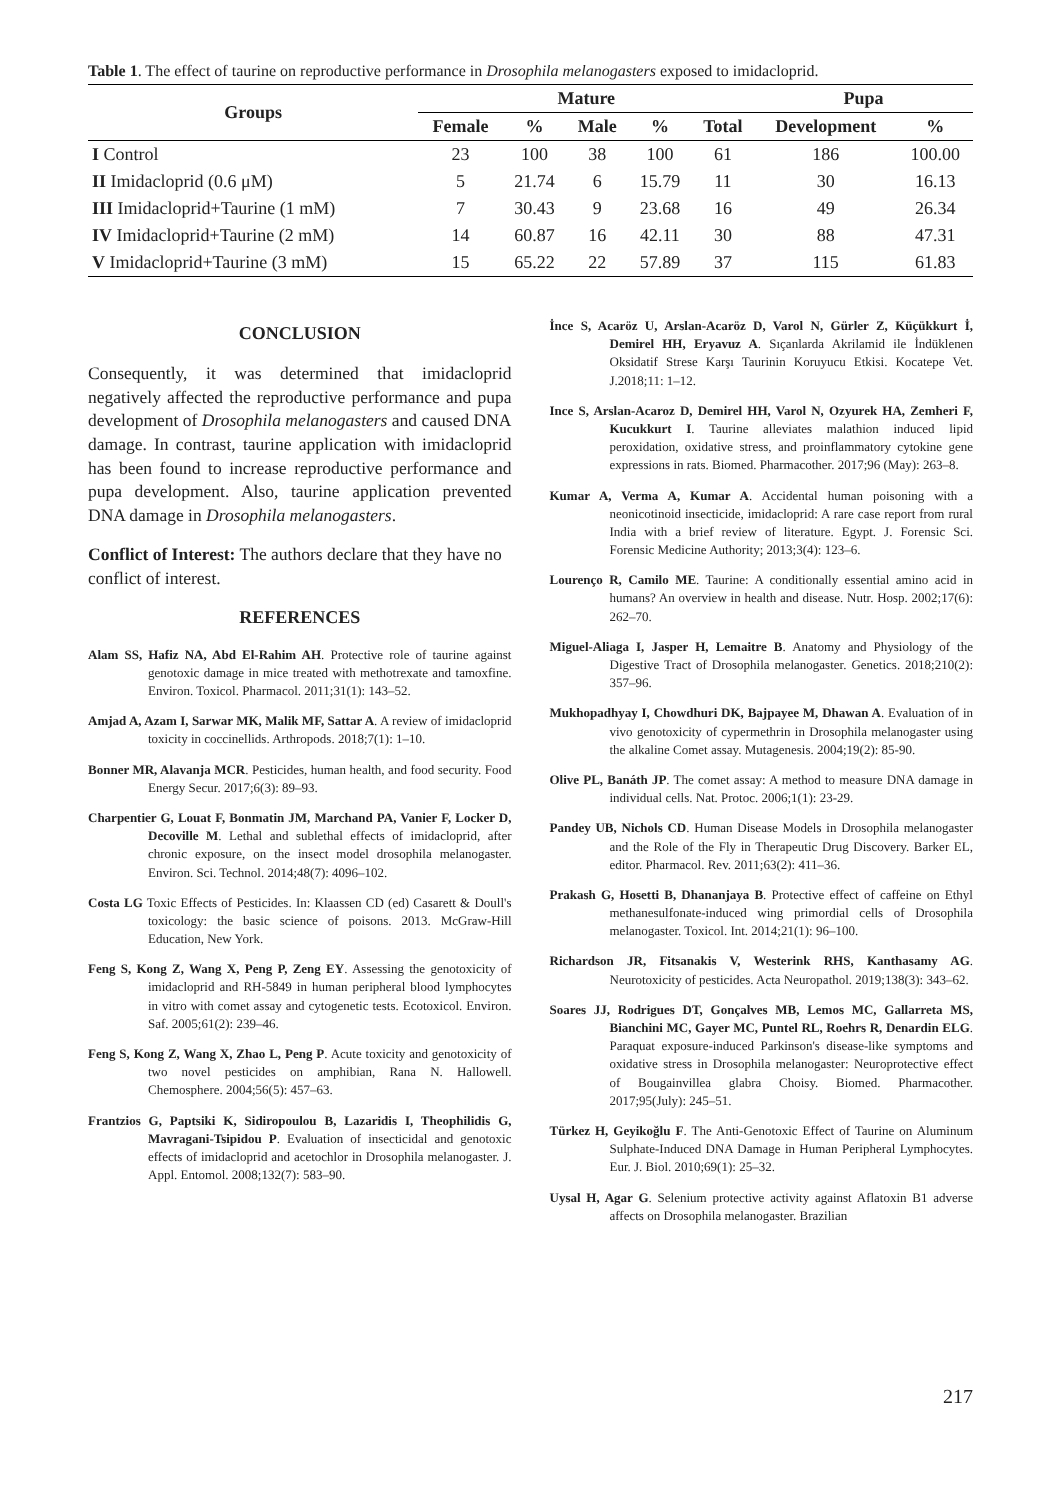Table 1. The effect of taurine on reproductive performance in Drosophila melanogasters exposed to imidacloprid.
| Groups | Mature | | | | | Pupa | |
| --- | --- | --- | --- | --- | --- | --- | --- |
| | Female | % | Male | % | Total | Development | % |
| I Control | 23 | 100 | 38 | 100 | 61 | 186 | 100.00 |
| II Imidacloprid (0.6 μM) | 5 | 21.74 | 6 | 15.79 | 11 | 30 | 16.13 |
| III Imidacloprid+Taurine (1 mM) | 7 | 30.43 | 9 | 23.68 | 16 | 49 | 26.34 |
| IV Imidacloprid+Taurine (2 mM) | 14 | 60.87 | 16 | 42.11 | 30 | 88 | 47.31 |
| V Imidacloprid+Taurine (3 mM) | 15 | 65.22 | 22 | 57.89 | 37 | 115 | 61.83 |
CONCLUSION
Consequently, it was determined that imidacloprid negatively affected the reproductive performance and pupa development of Drosophila melanogasters and caused DNA damage. In contrast, taurine application with imidacloprid has been found to increase reproductive performance and pupa development. Also, taurine application prevented DNA damage in Drosophila melanogasters.
Conflict of Interest: The authors declare that they have no conflict of interest.
REFERENCES
Alam SS, Hafiz NA, Abd El-Rahim AH. Protective role of taurine against genotoxic damage in mice treated with methotrexate and tamoxfine. Environ. Toxicol. Pharmacol. 2011;31(1): 143–52.
Amjad A, Azam I, Sarwar MK, Malik MF, Sattar A. A review of imidacloprid toxicity in coccinellids. Arthropods. 2018;7(1): 1–10.
Bonner MR, Alavanja MCR. Pesticides, human health, and food security. Food Energy Secur. 2017;6(3): 89–93.
Charpentier G, Louat F, Bonmatin JM, Marchand PA, Vanier F, Locker D, Decoville M. Lethal and sublethal effects of imidacloprid, after chronic exposure, on the insect model drosophila melanogaster. Environ. Sci. Technol. 2014;48(7): 4096–102.
Costa LG Toxic Effects of Pesticides. In: Klaassen CD (ed) Casarett & Doull's toxicology: the basic science of poisons. 2013. McGraw-Hill Education, New York.
Feng S, Kong Z, Wang X, Peng P, Zeng EY. Assessing the genotoxicity of imidacloprid and RH-5849 in human peripheral blood lymphocytes in vitro with comet assay and cytogenetic tests. Ecotoxicol. Environ. Saf. 2005;61(2): 239–46.
Feng S, Kong Z, Wang X, Zhao L, Peng P. Acute toxicity and genotoxicity of two novel pesticides on amphibian, Rana N. Hallowell. Chemosphere. 2004;56(5): 457–63.
Frantzios G, Paptsiki K, Sidiropoulou B, Lazaridis I, Theophilidis G, Mavragani-Tsipidou P. Evaluation of insecticidal and genotoxic effects of imidacloprid and acetochlor in Drosophila melanogaster. J. Appl. Entomol. 2008;132(7): 583–90.
İnce S, Acaröz U, Arslan-Acaröz D, Varol N, Gürler Z, Küçükkurt İ, Demirel HH, Eryavuz A. Sıçanlarda Akrilamid ile İndüklenen Oksidatif Strese Karşı Taurinin Koruyucu Etkisi. Kocatepe Vet. J.2018;11: 1–12.
Ince S, Arslan-Acaroz D, Demirel HH, Varol N, Ozyurek HA, Zemheri F, Kucukkurt I. Taurine alleviates malathion induced lipid peroxidation, oxidative stress, and proinflammatory cytokine gene expressions in rats. Biomed. Pharmacother. 2017;96 (May): 263–8.
Kumar A, Verma A, Kumar A. Accidental human poisoning with a neonicotinoid insecticide, imidacloprid: A rare case report from rural India with a brief review of literature. Egypt. J. Forensic Sci. Forensic Medicine Authority; 2013;3(4): 123–6.
Lourenço R, Camilo ME. Taurine: A conditionally essential amino acid in humans? An overview in health and disease. Nutr. Hosp. 2002;17(6): 262–70.
Miguel-Aliaga I, Jasper H, Lemaitre B. Anatomy and Physiology of the Digestive Tract of Drosophila melanogaster. Genetics. 2018;210(2): 357–96.
Mukhopadhyay I, Chowdhuri DK, Bajpayee M, Dhawan A. Evaluation of in vivo genotoxicity of cypermethrin in Drosophila melanogaster using the alkaline Comet assay. Mutagenesis. 2004;19(2): 85-90.
Olive PL, Banáth JP. The comet assay: A method to measure DNA damage in individual cells. Nat. Protoc. 2006;1(1): 23-29.
Pandey UB, Nichols CD. Human Disease Models in Drosophila melanogaster and the Role of the Fly in Therapeutic Drug Discovery. Barker EL, editor. Pharmacol. Rev. 2011;63(2): 411–36.
Prakash G, Hosetti B, Dhananjaya B. Protective effect of caffeine on Ethyl methanesulfonate-induced wing primordial cells of Drosophila melanogaster. Toxicol. Int. 2014;21(1): 96–100.
Richardson JR, Fitsanakis V, Westerink RHS, Kanthasamy AG. Neurotoxicity of pesticides. Acta Neuropathol. 2019;138(3): 343–62.
Soares JJ, Rodrigues DT, Gonçalves MB, Lemos MC, Gallarreta MS, Bianchini MC, Gayer MC, Puntel RL, Roehrs R, Denardin ELG. Paraquat exposure-induced Parkinson's disease-like symptoms and oxidative stress in Drosophila melanogaster: Neuroprotective effect of Bougainvillea glabra Choisy. Biomed. Pharmacother. 2017;95(July): 245–51.
Türkez H, Geyikoğlu F. The Anti-Genotoxic Effect of Taurine on Aluminum Sulphate-Induced DNA Damage in Human Peripheral Lymphocytes. Eur. J. Biol. 2010;69(1): 25–32.
Uysal H, Agar G. Selenium protective activity against Aflatoxin B1 adverse affects on Drosophila melanogaster. Brazilian
217